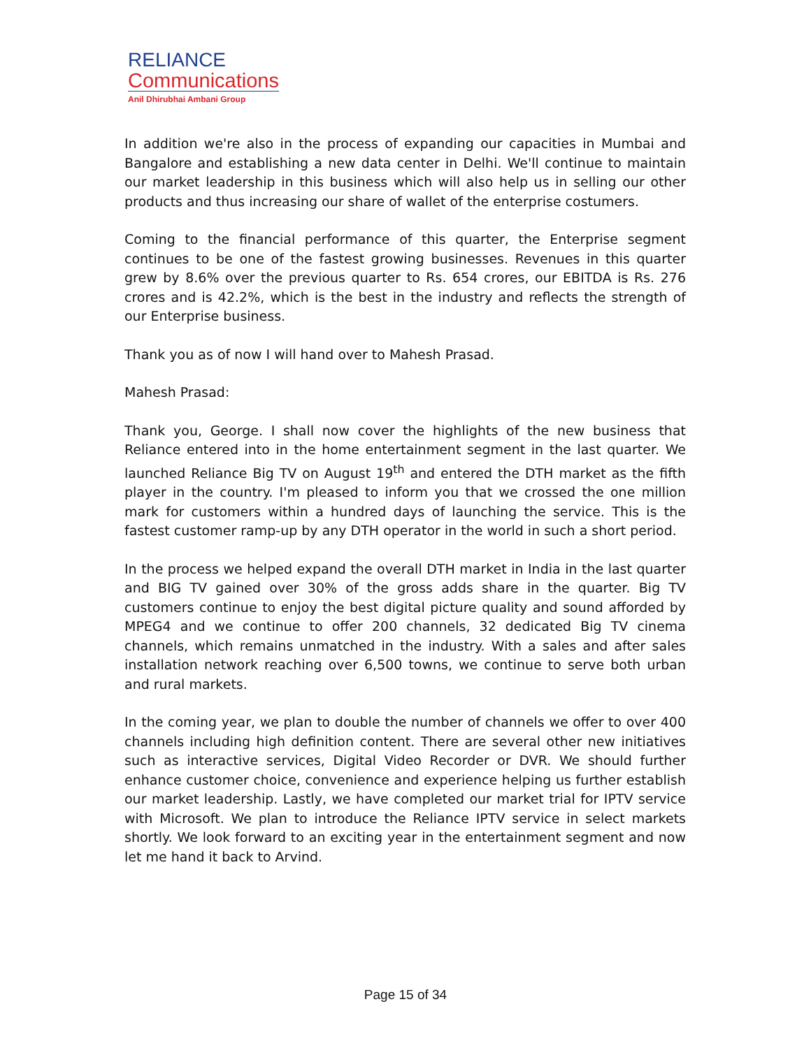RELIANCE
Communications
Anil Dhirubhai Ambani Group
In addition we're also in the process of expanding our capacities in Mumbai and Bangalore and establishing a new data center in Delhi. We'll continue to maintain our market leadership in this business which will also help us in selling our other products and thus increasing our share of wallet of the enterprise costumers.
Coming to the financial performance of this quarter, the Enterprise segment continues to be one of the fastest growing businesses. Revenues in this quarter grew by 8.6% over the previous quarter to Rs. 654 crores, our EBITDA is Rs. 276 crores and is 42.2%, which is the best in the industry and reflects the strength of our Enterprise business.
Thank you as of now I will hand over to Mahesh Prasad.
Mahesh Prasad:
Thank you, George. I shall now cover the highlights of the new business that Reliance entered into in the home entertainment segment in the last quarter. We launched Reliance Big TV on August 19<sup>th</sup> and entered the DTH market as the fifth player in the country. I'm pleased to inform you that we crossed the one million mark for customers within a hundred days of launching the service. This is the fastest customer ramp-up by any DTH operator in the world in such a short period.
In the process we helped expand the overall DTH market in India in the last quarter and BIG TV gained over 30% of the gross adds share in the quarter. Big TV customers continue to enjoy the best digital picture quality and sound afforded by MPEG4 and we continue to offer 200 channels, 32 dedicated Big TV cinema channels, which remains unmatched in the industry. With a sales and after sales installation network reaching over 6,500 towns, we continue to serve both urban and rural markets.
In the coming year, we plan to double the number of channels we offer to over 400 channels including high definition content. There are several other new initiatives such as interactive services, Digital Video Recorder or DVR. We should further enhance customer choice, convenience and experience helping us further establish our market leadership. Lastly, we have completed our market trial for IPTV service with Microsoft. We plan to introduce the Reliance IPTV service in select markets shortly. We look forward to an exciting year in the entertainment segment and now let me hand it back to Arvind.
Page 15 of 34